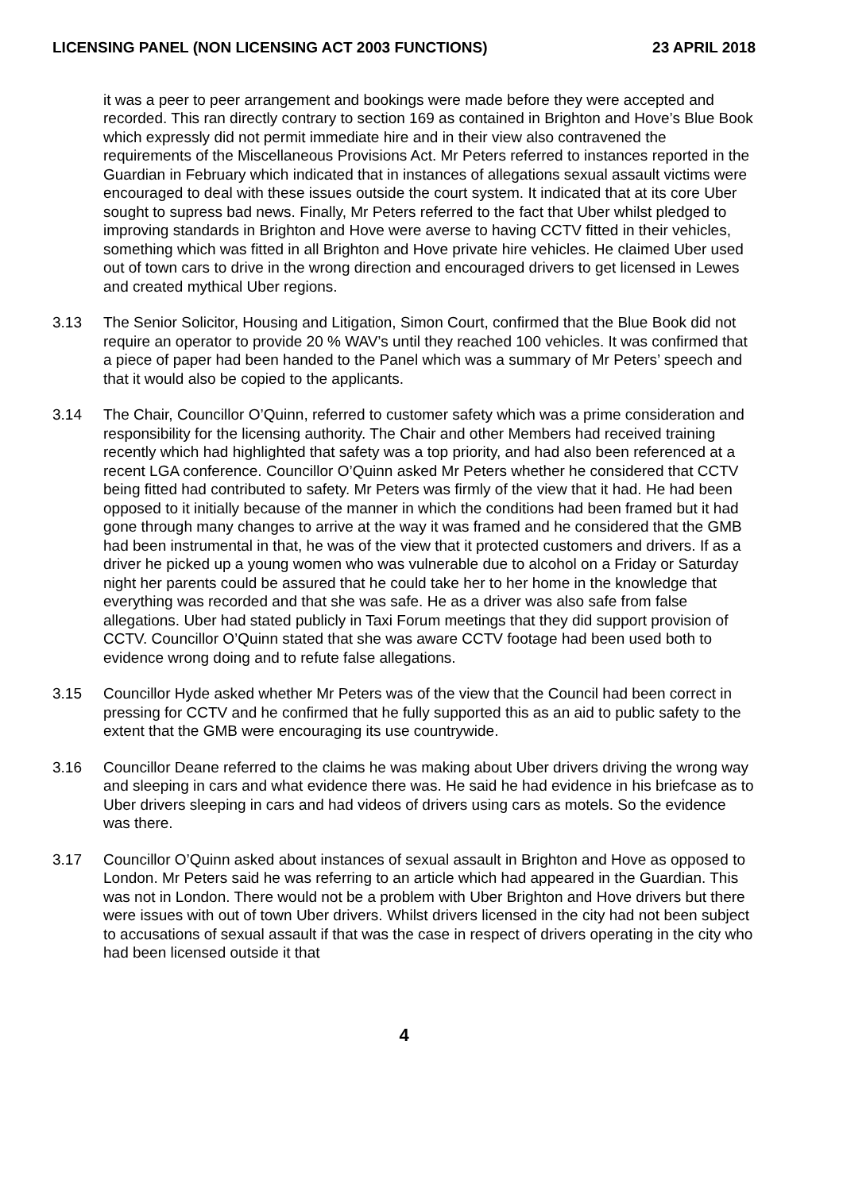LICENSING PANEL (NON LICENSING ACT 2003 FUNCTIONS) 23 APRIL 2018
it was a peer to peer arrangement and bookings were made before they were accepted and recorded. This ran directly contrary to section 169 as contained in Brighton and Hove’s Blue Book which expressly did not permit immediate hire and in their view also contravened the requirements of the Miscellaneous Provisions Act. Mr Peters referred to instances reported in the Guardian in February which indicated that in instances of allegations sexual assault victims were encouraged to deal with these issues outside the court system. It indicated that at its core Uber sought to supress bad news. Finally, Mr Peters referred to the fact that Uber whilst pledged to improving standards in Brighton and Hove were averse to having CCTV fitted in their vehicles, something which was fitted in all Brighton and Hove private hire vehicles. He claimed Uber used out of town cars to drive in the wrong direction and encouraged drivers to get licensed in Lewes and created mythical Uber regions.
3.13 The Senior Solicitor, Housing and Litigation, Simon Court, confirmed that the Blue Book did not require an operator to provide 20 % WAV’s until they reached 100 vehicles. It was confirmed that a piece of paper had been handed to the Panel which was a summary of Mr Peters’ speech and that it would also be copied to the applicants.
3.14 The Chair, Councillor O’Quinn, referred to customer safety which was a prime consideration and responsibility for the licensing authority. The Chair and other Members had received training recently which had highlighted that safety was a top priority, and had also been referenced at a recent LGA conference. Councillor O’Quinn asked Mr Peters whether he considered that CCTV being fitted had contributed to safety. Mr Peters was firmly of the view that it had. He had been opposed to it initially because of the manner in which the conditions had been framed but it had gone through many changes to arrive at the way it was framed and he considered that the GMB had been instrumental in that, he was of the view that it protected customers and drivers. If as a driver he picked up a young women who was vulnerable due to alcohol on a Friday or Saturday night her parents could be assured that he could take her to her home in the knowledge that everything was recorded and that she was safe. He as a driver was also safe from false allegations. Uber had stated publicly in Taxi Forum meetings that they did support provision of CCTV. Councillor O’Quinn stated that she was aware CCTV footage had been used both to evidence wrong doing and to refute false allegations.
3.15 Councillor Hyde asked whether Mr Peters was of the view that the Council had been correct in pressing for CCTV and he confirmed that he fully supported this as an aid to public safety to the extent that the GMB were encouraging its use countrywide.
3.16 Councillor Deane referred to the claims he was making about Uber drivers driving the wrong way and sleeping in cars and what evidence there was. He said he had evidence in his briefcase as to Uber drivers sleeping in cars and had videos of drivers using cars as motels. So the evidence was there.
3.17 Councillor O’Quinn asked about instances of sexual assault in Brighton and Hove as opposed to London. Mr Peters said he was referring to an article which had appeared in the Guardian. This was not in London. There would not be a problem with Uber Brighton and Hove drivers but there were issues with out of town Uber drivers. Whilst drivers licensed in the city had not been subject to accusations of sexual assault if that was the case in respect of drivers operating in the city who had been licensed outside it that
4